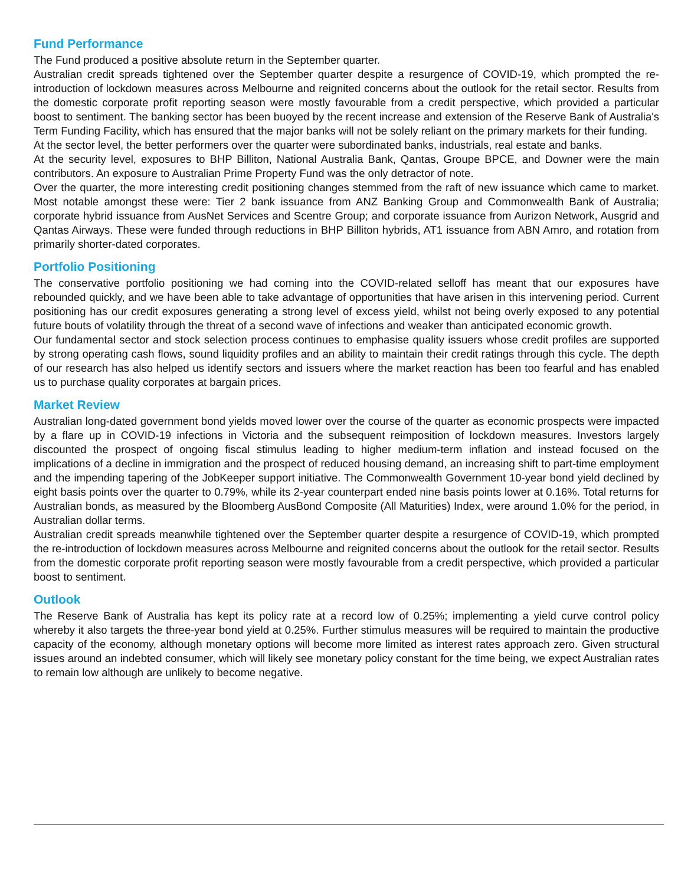Fund Performance
The Fund produced a positive absolute return in the September quarter.
Australian credit spreads tightened over the September quarter despite a resurgence of COVID-19, which prompted the re-introduction of lockdown measures across Melbourne and reignited concerns about the outlook for the retail sector. Results from the domestic corporate profit reporting season were mostly favourable from a credit perspective, which provided a particular boost to sentiment. The banking sector has been buoyed by the recent increase and extension of the Reserve Bank of Australia's Term Funding Facility, which has ensured that the major banks will not be solely reliant on the primary markets for their funding.
At the sector level, the better performers over the quarter were subordinated banks, industrials, real estate and banks.
At the security level, exposures to BHP Billiton, National Australia Bank, Qantas, Groupe BPCE, and Downer were the main contributors. An exposure to Australian Prime Property Fund was the only detractor of note.
Over the quarter, the more interesting credit positioning changes stemmed from the raft of new issuance which came to market. Most notable amongst these were: Tier 2 bank issuance from ANZ Banking Group and Commonwealth Bank of Australia; corporate hybrid issuance from AusNet Services and Scentre Group; and corporate issuance from Aurizon Network, Ausgrid and Qantas Airways. These were funded through reductions in BHP Billiton hybrids, AT1 issuance from ABN Amro, and rotation from primarily shorter-dated corporates.
Portfolio Positioning
The conservative portfolio positioning we had coming into the COVID-related selloff has meant that our exposures have rebounded quickly, and we have been able to take advantage of opportunities that have arisen in this intervening period. Current positioning has our credit exposures generating a strong level of excess yield, whilst not being overly exposed to any potential future bouts of volatility through the threat of a second wave of infections and weaker than anticipated economic growth.
Our fundamental sector and stock selection process continues to emphasise quality issuers whose credit profiles are supported by strong operating cash flows, sound liquidity profiles and an ability to maintain their credit ratings through this cycle. The depth of our research has also helped us identify sectors and issuers where the market reaction has been too fearful and has enabled us to purchase quality corporates at bargain prices.
Market Review
Australian long-dated government bond yields moved lower over the course of the quarter as economic prospects were impacted by a flare up in COVID-19 infections in Victoria and the subsequent reimposition of lockdown measures. Investors largely discounted the prospect of ongoing fiscal stimulus leading to higher medium-term inflation and instead focused on the implications of a decline in immigration and the prospect of reduced housing demand, an increasing shift to part-time employment and the impending tapering of the JobKeeper support initiative. The Commonwealth Government 10-year bond yield declined by eight basis points over the quarter to 0.79%, while its 2-year counterpart ended nine basis points lower at 0.16%. Total returns for Australian bonds, as measured by the Bloomberg AusBond Composite (All Maturities) Index, were around 1.0% for the period, in Australian dollar terms.
Australian credit spreads meanwhile tightened over the September quarter despite a resurgence of COVID-19, which prompted the re-introduction of lockdown measures across Melbourne and reignited concerns about the outlook for the retail sector. Results from the domestic corporate profit reporting season were mostly favourable from a credit perspective, which provided a particular boost to sentiment.
Outlook
The Reserve Bank of Australia has kept its policy rate at a record low of 0.25%; implementing a yield curve control policy whereby it also targets the three-year bond yield at 0.25%. Further stimulus measures will be required to maintain the productive capacity of the economy, although monetary options will become more limited as interest rates approach zero. Given structural issues around an indebted consumer, which will likely see monetary policy constant for the time being, we expect Australian rates to remain low although are unlikely to become negative.